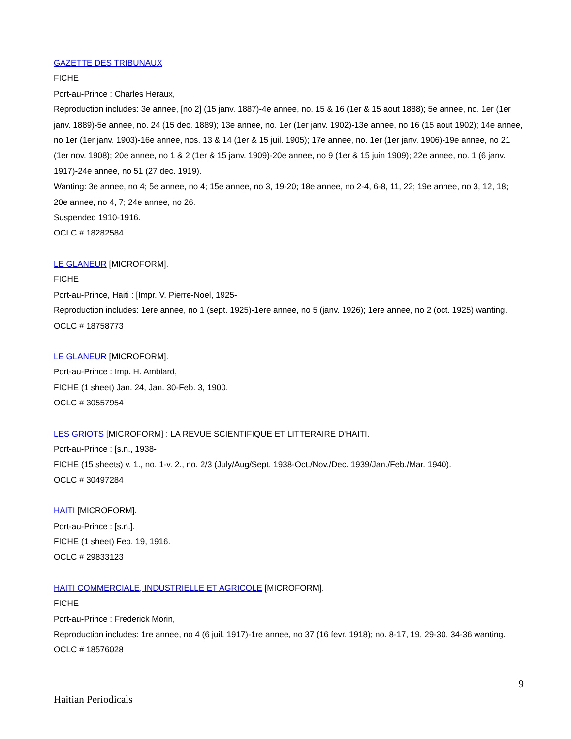GAZETTE DES TRIBUNAUX
FICHE
Port-au-Prince : Charles Heraux,
Reproduction includes: 3e annee, [no 2] (15 janv. 1887)-4e annee, no. 15 & 16 (1er & 15 aout 1888); 5e annee, no. 1er (1er janv. 1889)-5e annee, no. 24 (15 dec. 1889); 13e annee, no. 1er (1er janv. 1902)-13e annee, no 16 (15 aout 1902); 14e annee, no 1er (1er janv. 1903)-16e annee, nos. 13 & 14 (1er & 15 juil. 1905); 17e annee, no. 1er (1er janv. 1906)-19e annee, no 21 (1er nov. 1908); 20e annee, no 1 & 2 (1er & 15 janv. 1909)-20e annee, no 9 (1er & 15 juin 1909); 22e annee, no. 1 (6 janv. 1917)-24e annee, no 51 (27 dec. 1919).
Wanting: 3e annee, no 4; 5e annee, no 4; 15e annee, no 3, 19-20; 18e annee, no 2-4, 6-8, 11, 22; 19e annee, no 3, 12, 18; 20e annee, no 4, 7; 24e annee, no 26.
Suspended 1910-1916.
OCLC # 18282584
LE GLANEUR [MICROFORM].
FICHE
Port-au-Prince, Haiti : [Impr. V. Pierre-Noel, 1925-
Reproduction includes: 1ere annee, no 1 (sept. 1925)-1ere annee, no 5 (janv. 1926); 1ere annee, no 2 (oct. 1925) wanting.
OCLC # 18758773
LE GLANEUR [MICROFORM].
Port-au-Prince : Imp. H. Amblard,
FICHE (1 sheet) Jan. 24, Jan. 30-Feb. 3, 1900.
OCLC # 30557954
LES GRIOTS [MICROFORM] : LA REVUE SCIENTIFIQUE ET LITTERAIRE D'HAITI.
Port-au-Prince : [s.n., 1938-
FICHE (15 sheets) v. 1., no. 1-v. 2., no. 2/3 (July/Aug/Sept. 1938-Oct./Nov./Dec. 1939/Jan./Feb./Mar. 1940).
OCLC # 30497284
HAITI [MICROFORM].
Port-au-Prince : [s.n.].
FICHE (1 sheet) Feb. 19, 1916.
OCLC # 29833123
HAITI COMMERCIALE, INDUSTRIELLE ET AGRICOLE [MICROFORM].
FICHE
Port-au-Prince : Frederick Morin,
Reproduction includes: 1re annee, no 4 (6 juil. 1917)-1re annee, no 37 (16 fevr. 1918); no. 8-17, 19, 29-30, 34-36 wanting.
OCLC # 18576028
9
Haitian Periodicals